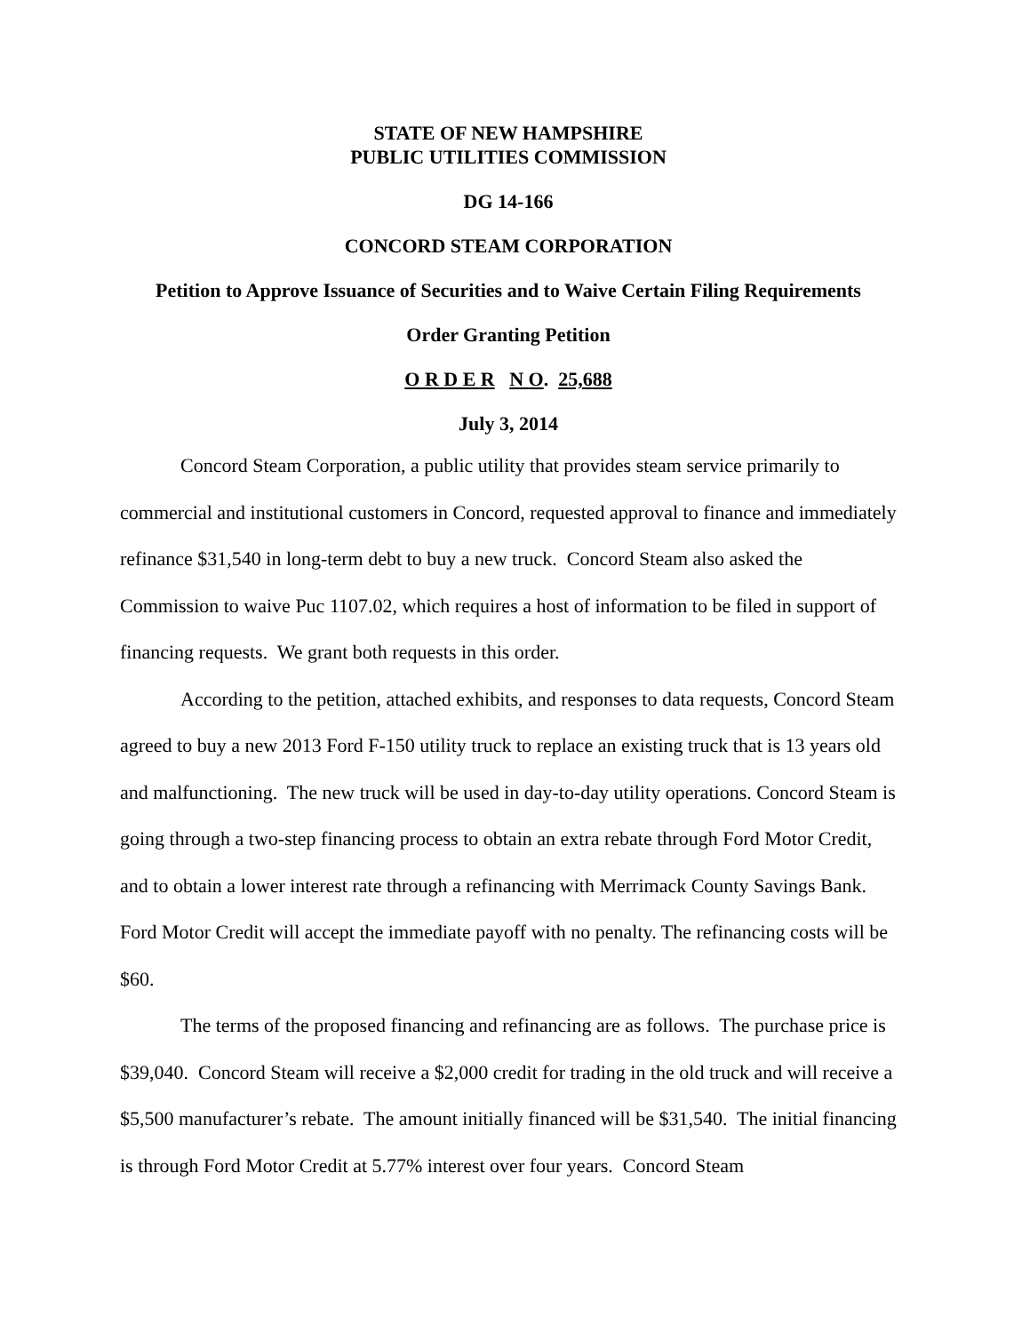STATE OF NEW HAMPSHIRE
PUBLIC UTILITIES COMMISSION
DG 14-166
CONCORD STEAM CORPORATION
Petition to Approve Issuance of Securities and to Waive Certain Filing Requirements
Order Granting Petition
O R D E R N O. 25,688
July 3, 2014
Concord Steam Corporation, a public utility that provides steam service primarily to commercial and institutional customers in Concord, requested approval to finance and immediately refinance $31,540 in long-term debt to buy a new truck. Concord Steam also asked the Commission to waive Puc 1107.02, which requires a host of information to be filed in support of financing requests. We grant both requests in this order.
According to the petition, attached exhibits, and responses to data requests, Concord Steam agreed to buy a new 2013 Ford F-150 utility truck to replace an existing truck that is 13 years old and malfunctioning. The new truck will be used in day-to-day utility operations. Concord Steam is going through a two-step financing process to obtain an extra rebate through Ford Motor Credit, and to obtain a lower interest rate through a refinancing with Merrimack County Savings Bank. Ford Motor Credit will accept the immediate payoff with no penalty. The refinancing costs will be $60.
The terms of the proposed financing and refinancing are as follows. The purchase price is $39,040. Concord Steam will receive a $2,000 credit for trading in the old truck and will receive a $5,500 manufacturer’s rebate. The amount initially financed will be $31,540. The initial financing is through Ford Motor Credit at 5.77% interest over four years. Concord Steam